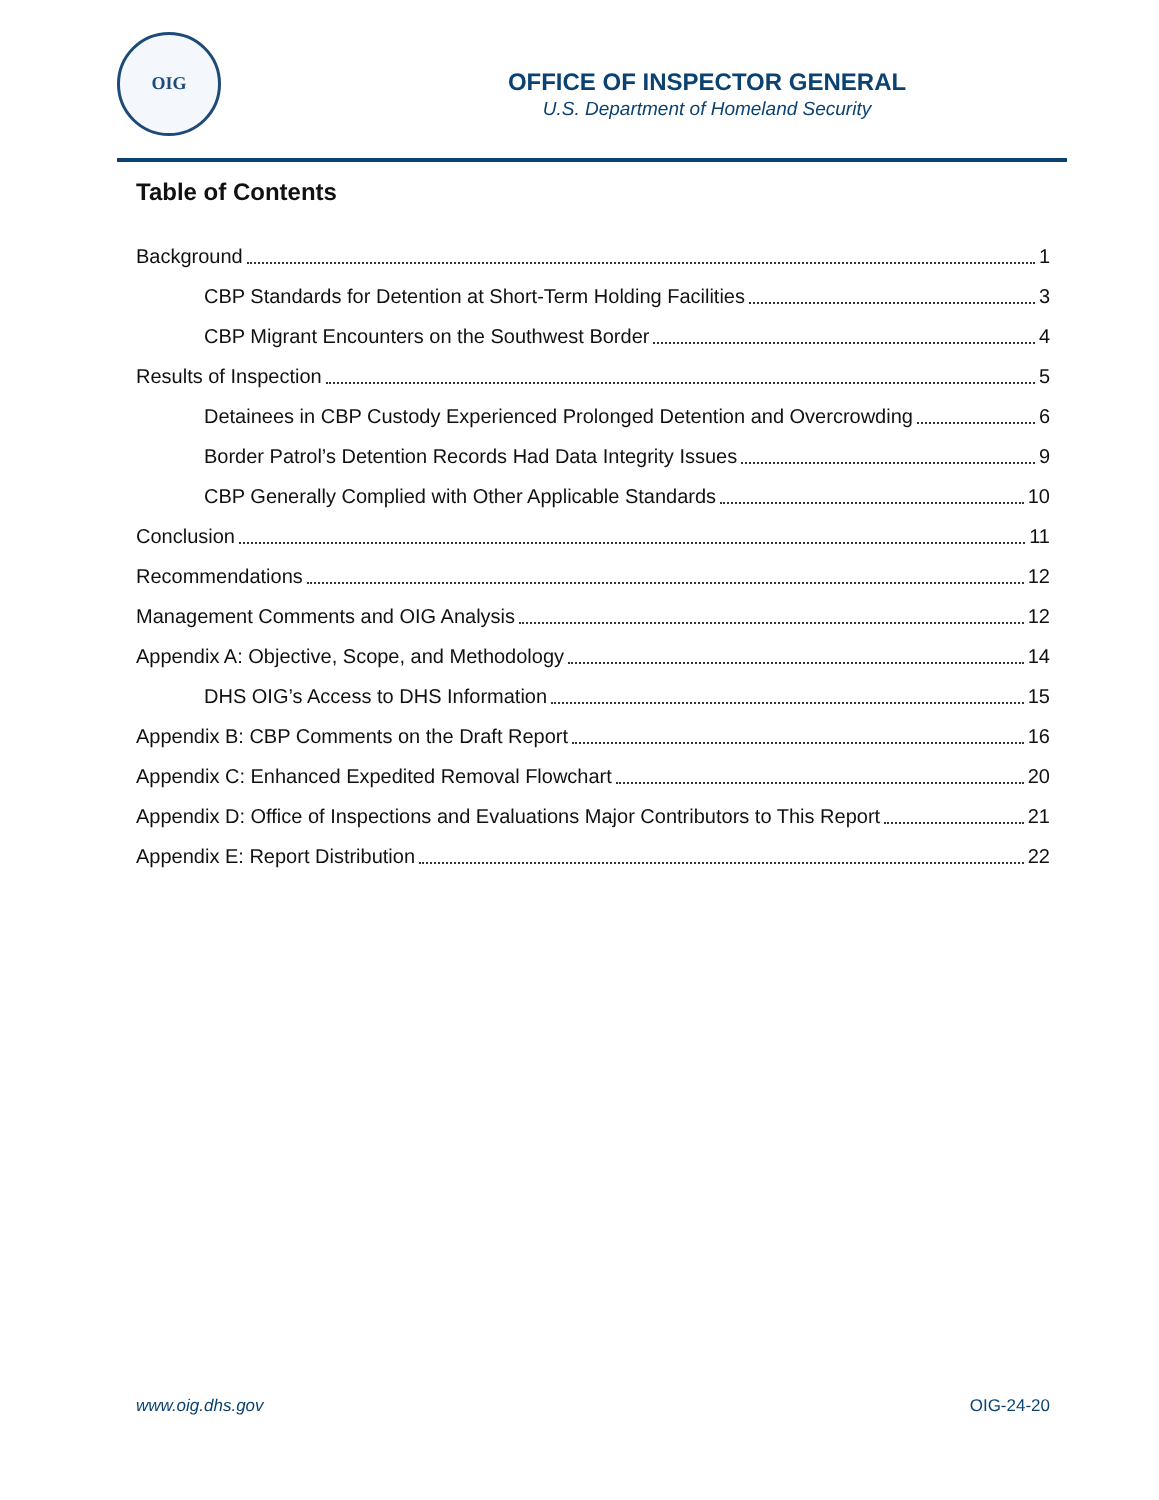OIG
OFFICE OF INSPECTOR GENERAL
U.S. Department of Homeland Security
Table of Contents
Background 1
CBP Standards for Detention at Short-Term Holding Facilities 3
CBP Migrant Encounters on the Southwest Border 4
Results of Inspection 5
Detainees in CBP Custody Experienced Prolonged Detention and Overcrowding 6
Border Patrol’s Detention Records Had Data Integrity Issues 9
CBP Generally Complied with Other Applicable Standards 10
Conclusion 11
Recommendations 12
Management Comments and OIG Analysis 12
Appendix A: Objective, Scope, and Methodology 14
DHS OIG’s Access to DHS Information 15
Appendix B: CBP Comments on the Draft Report 16
Appendix C: Enhanced Expedited Removal Flowchart 20
Appendix D: Office of Inspections and Evaluations Major Contributors to This Report 21
Appendix E: Report Distribution 22
www.oig.dhs.gov OIG-24-20